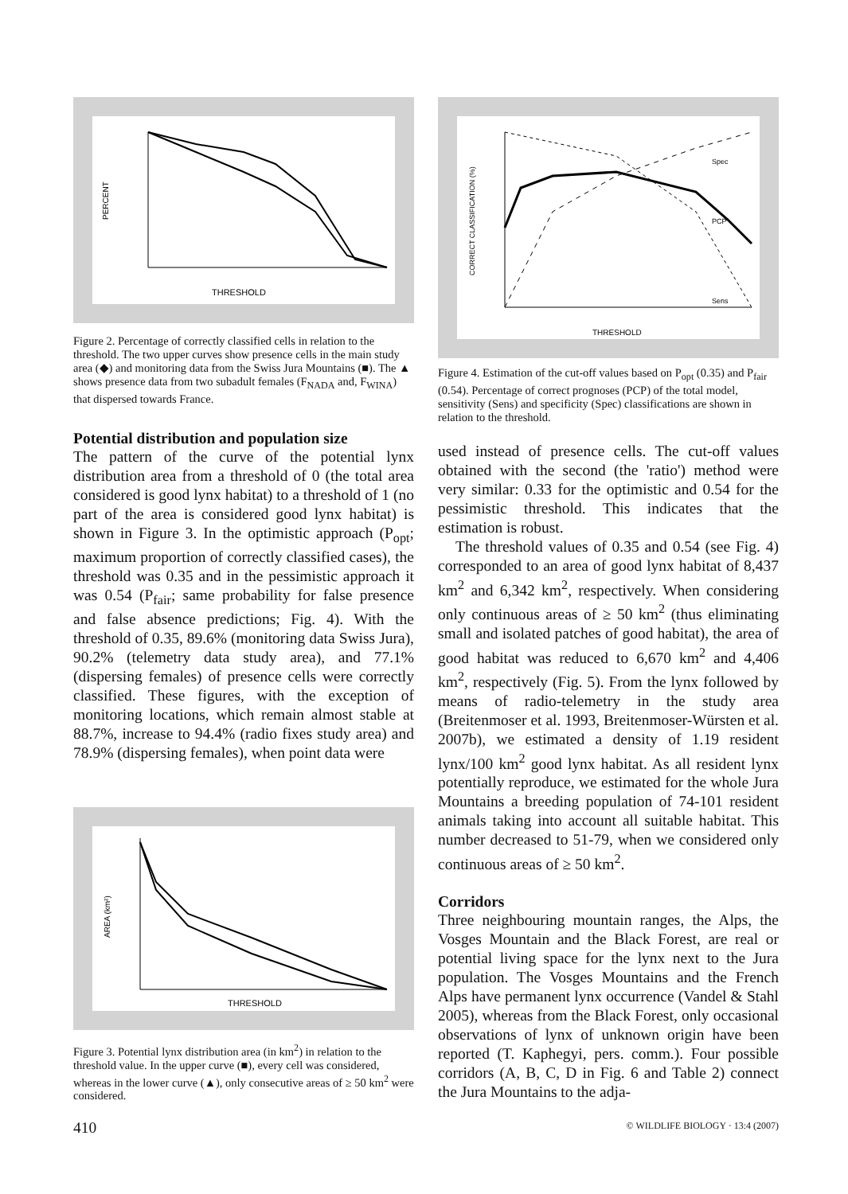THRESHOLD
PERCENT
Figure 2. Percentage of correctly classified cells in relation to the threshold. The two upper curves show presence cells in the main study area (◆) and monitoring data from the Swiss Jura Mountains (■). The ▲ shows presence data from two subadult females (F<sub>NADA</sub> and, F<sub>WINA</sub>) that dispersed towards France.
Potential distribution and population size
The pattern of the curve of the potential lynx distribution area from a threshold of 0 (the total area considered is good lynx habitat) to a threshold of 1 (no part of the area is considered good lynx habitat) is shown in Figure 3. In the optimistic approach (P<sub>opt</sub>; maximum proportion of correctly classified cases), the threshold was 0.35 and in the pessimistic approach it was 0.54 (P<sub>fair</sub>; same probability for false presence and false absence predictions; Fig. 4). With the threshold of 0.35, 89.6% (monitoring data Swiss Jura), 90.2% (telemetry data study area), and 77.1% (dispersing females) of presence cells were correctly classified. These figures, with the exception of monitoring locations, which remain almost stable at 88.7%, increase to 94.4% (radio fixes study area) and 78.9% (dispersing females), when point data were
THRESHOLD
AREA (km²)
Figure 3. Potential lynx distribution area (in km<sup>2</sup>) in relation to the threshold value. In the upper curve (■), every cell was considered, whereas in the lower curve (▲), only consecutive areas of ≥ 50 km<sup>2</sup> were considered.
410
Spec
PCP
Sens
THRESHOLD
CORRECT CLASSIFICATION (%)
Figure 4. Estimation of the cut-off values based on P<sub>opt</sub> (0.35) and P<sub>fair</sub> (0.54). Percentage of correct prognoses (PCP) of the total model, sensitivity (Sens) and specificity (Spec) classifications are shown in relation to the threshold.
used instead of presence cells. The cut-off values obtained with the second (the 'ratio') method were very similar: 0.33 for the optimistic and 0.54 for the pessimistic threshold. This indicates that the estimation is robust.
The threshold values of 0.35 and 0.54 (see Fig. 4) corresponded to an area of good lynx habitat of 8,437 km<sup>2</sup> and 6,342 km<sup>2</sup>, respectively. When considering only continuous areas of ≥ 50 km<sup>2</sup> (thus eliminating small and isolated patches of good habitat), the area of good habitat was reduced to 6,670 km<sup>2</sup> and 4,406 km<sup>2</sup>, respectively (Fig. 5). From the lynx followed by means of radio-telemetry in the study area (Breitenmoser et al. 1993, Breitenmoser-Würsten et al. 2007b), we estimated a density of 1.19 resident lynx/100 km<sup>2</sup> good lynx habitat. As all resident lynx potentially reproduce, we estimated for the whole Jura Mountains a breeding population of 74-101 resident animals taking into account all suitable habitat. This number decreased to 51-79, when we considered only continuous areas of ≥ 50 km<sup>2</sup>.
Corridors
Three neighbouring mountain ranges, the Alps, the Vosges Mountain and the Black Forest, are real or potential living space for the lynx next to the Jura population. The Vosges Mountains and the French Alps have permanent lynx occurrence (Vandel & Stahl 2005), whereas from the Black Forest, only occasional observations of lynx of unknown origin have been reported (T. Kaphegyi, pers. comm.). Four possible corridors (A, B, C, D in Fig. 6 and Table 2) connect the Jura Mountains to the adja-
© WILDLIFE BIOLOGY · 13:4 (2007)